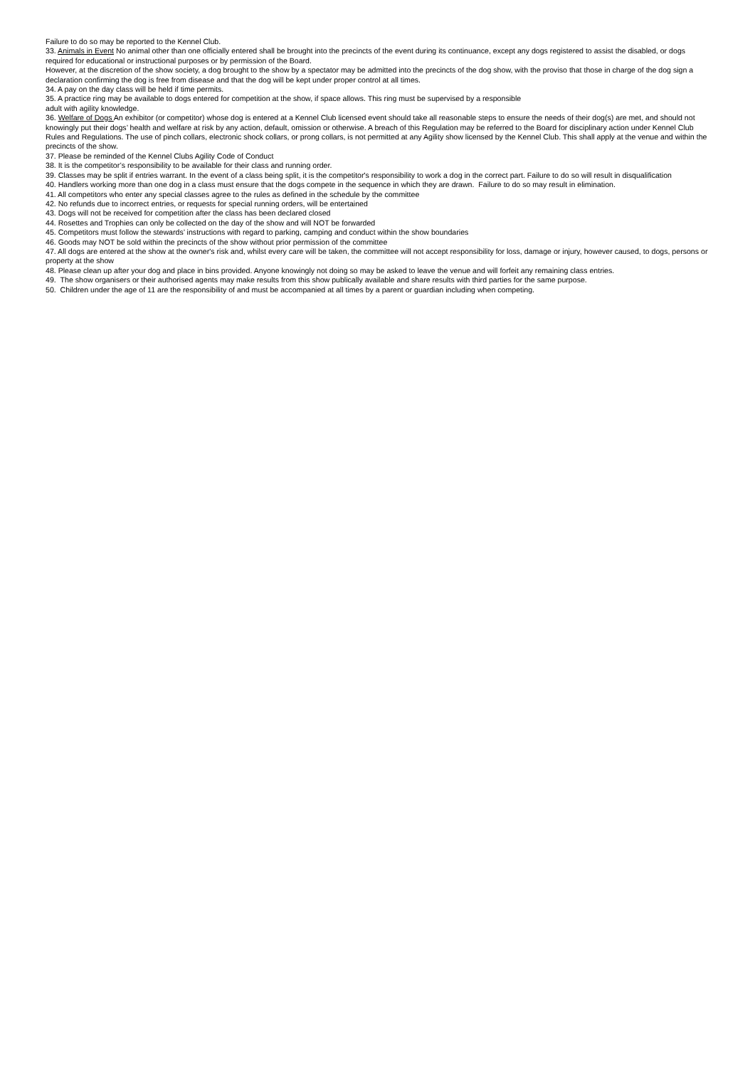Failure to do so may be reported to the Kennel Club.
33. Animals in Event No animal other than one officially entered shall be brought into the precincts of the event during its continuance, except any dogs registered to assist the disabled, or dogs required for educational or instructional purposes or by permission of the Board.
However, at the discretion of the show society, a dog brought to the show by a spectator may be admitted into the precincts of the dog show, with the proviso that those in charge of the dog sign a declaration confirming the dog is free from disease and that the dog will be kept under proper control at all times.
34. A pay on the day class will be held if time permits.
35. A practice ring may be available to dogs entered for competition at the show, if space allows. This ring must be supervised by a responsible
adult with agility knowledge.
36. Welfare of Dogs An exhibitor (or competitor) whose dog is entered at a Kennel Club licensed event should take all reasonable steps to ensure the needs of their dog(s) are met, and should not knowingly put their dogs’ health and welfare at risk by any action, default, omission or otherwise. A breach of this Regulation may be referred to the Board for disciplinary action under Kennel Club Rules and Regulations. The use of pinch collars, electronic shock collars, or prong collars, is not permitted at any Agility show licensed by the Kennel Club. This shall apply at the venue and within the precincts of the show.
37. Please be reminded of the Kennel Clubs Agility Code of Conduct
38. It is the competitor’s responsibility to be available for their class and running order.
39. Classes may be split if entries warrant. In the event of a class being split, it is the competitor's responsibility to work a dog in the correct part. Failure to do so will result in disqualification
40. Handlers working more than one dog in a class must ensure that the dogs compete in the sequence in which they are drawn. Failure to do so may result in elimination.
41. All competitors who enter any special classes agree to the rules as defined in the schedule by the committee
42. No refunds due to incorrect entries, or requests for special running orders, will be entertained
43. Dogs will not be received for competition after the class has been declared closed
44. Rosettes and Trophies can only be collected on the day of the show and will NOT be forwarded
45. Competitors must follow the stewards’ instructions with regard to parking, camping and conduct within the show boundaries
46. Goods may NOT be sold within the precincts of the show without prior permission of the committee
47. All dogs are entered at the show at the owner's risk and, whilst every care will be taken, the committee will not accept responsibility for loss, damage or injury, however caused, to dogs, persons or property at the show
48. Please clean up after your dog and place in bins provided. Anyone knowingly not doing so may be asked to leave the venue and will forfeit any remaining class entries.
49. The show organisers or their authorised agents may make results from this show publically available and share results with third parties for the same purpose.
50. Children under the age of 11 are the responsibility of and must be accompanied at all times by a parent or guardian including when competing.